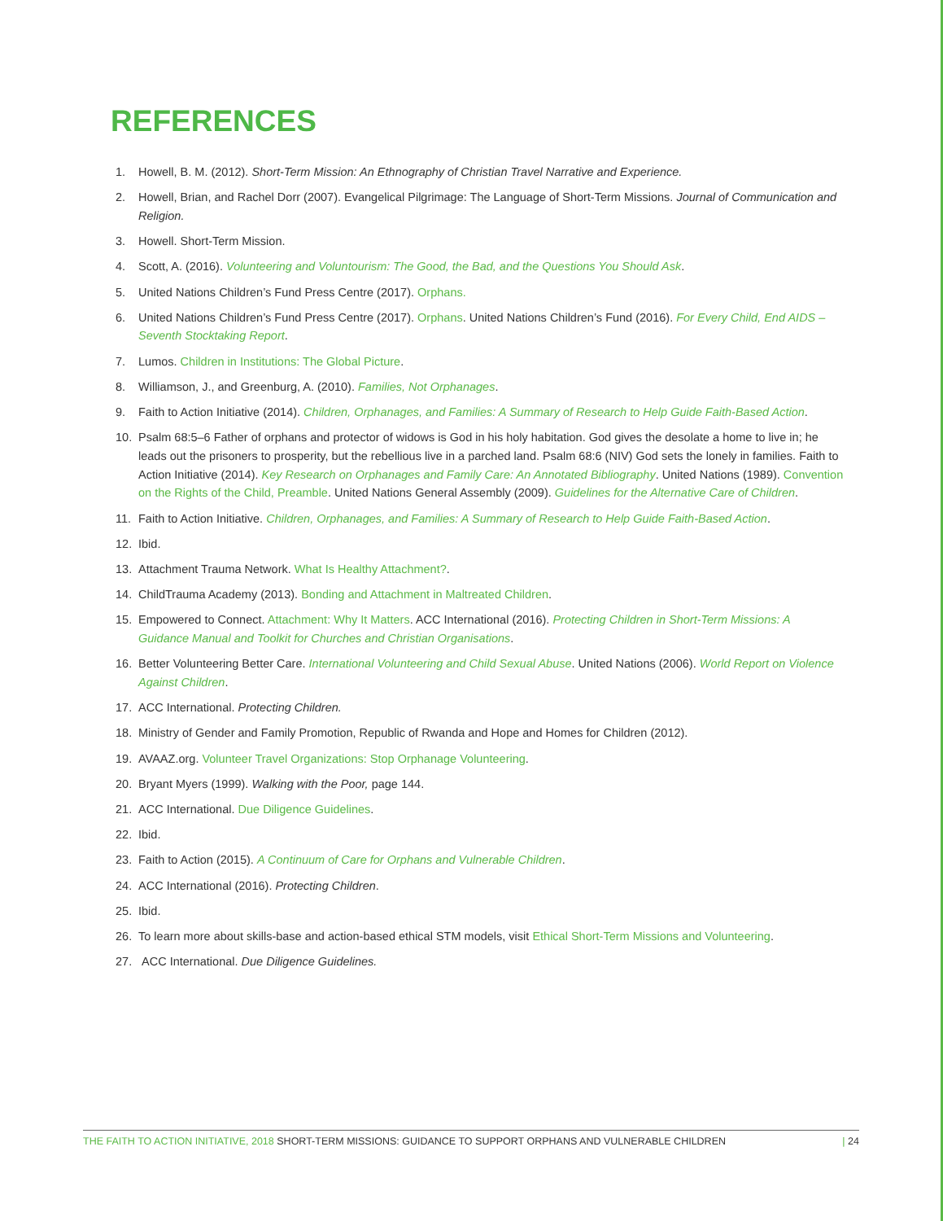REFERENCES
1. Howell, B. M. (2012). Short-Term Mission: An Ethnography of Christian Travel Narrative and Experience.
2. Howell, Brian, and Rachel Dorr (2007). Evangelical Pilgrimage: The Language of Short-Term Missions. Journal of Communication and Religion.
3. Howell. Short-Term Mission.
4. Scott, A. (2016). Volunteering and Voluntourism: The Good, the Bad, and the Questions You Should Ask.
5. United Nations Children’s Fund Press Centre (2017). Orphans.
6. United Nations Children’s Fund Press Centre (2017). Orphans. United Nations Children’s Fund (2016). For Every Child, End AIDS – Seventh Stocktaking Report.
7. Lumos. Children in Institutions: The Global Picture.
8. Williamson, J., and Greenburg, A. (2010). Families, Not Orphanages.
9. Faith to Action Initiative (2014). Children, Orphanages, and Families: A Summary of Research to Help Guide Faith-Based Action.
10. Psalm 68:5–6 Father of orphans and protector of widows is God in his holy habitation. God gives the desolate a home to live in; he leads out the prisoners to prosperity, but the rebellious live in a parched land. Psalm 68:6 (NIV) God sets the lonely in families. Faith to Action Initiative (2014). Key Research on Orphanages and Family Care: An Annotated Bibliography. United Nations (1989). Convention on the Rights of the Child, Preamble. United Nations General Assembly (2009). Guidelines for the Alternative Care of Children.
11. Faith to Action Initiative. Children, Orphanages, and Families: A Summary of Research to Help Guide Faith-Based Action.
12. Ibid.
13. Attachment Trauma Network. What Is Healthy Attachment?.
14. ChildTrauma Academy (2013). Bonding and Attachment in Maltreated Children.
15. Empowered to Connect. Attachment: Why It Matters. ACC International (2016). Protecting Children in Short-Term Missions: A Guidance Manual and Toolkit for Churches and Christian Organisations.
16. Better Volunteering Better Care. International Volunteering and Child Sexual Abuse. United Nations (2006). World Report on Violence Against Children.
17. ACC International. Protecting Children.
18. Ministry of Gender and Family Promotion, Republic of Rwanda and Hope and Homes for Children (2012).
19. AVAAZ.org. Volunteer Travel Organizations: Stop Orphanage Volunteering.
20. Bryant Myers (1999). Walking with the Poor, page 144.
21. ACC International. Due Diligence Guidelines.
22. Ibid.
23. Faith to Action (2015). A Continuum of Care for Orphans and Vulnerable Children.
24. ACC International (2016). Protecting Children.
25. Ibid.
26. To learn more about skills-base and action-based ethical STM models, visit Ethical Short-Term Missions and Volunteering.
27. ACC International. Due Diligence Guidelines.
THE FAITH TO ACTION INITIATIVE, 2018 SHORT-TERM MISSIONS: GUIDANCE TO SUPPORT ORPHANS AND VULNERABLE CHILDREN | 24